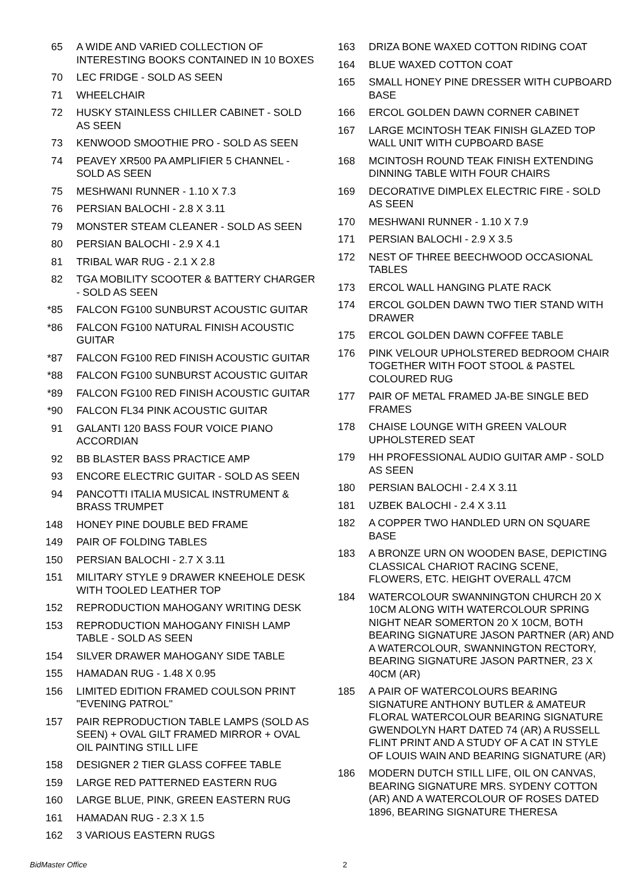65 A WIDE AND VARIED COLLECTION OF INTERESTING BOOKS CONTAINED IN 10 BOXES
70 LEC FRIDGE - SOLD AS SEEN
71 WHEELCHAIR
72 HUSKY STAINLESS CHILLER CABINET - SOLD AS SEEN
73 KENWOOD SMOOTHIE PRO - SOLD AS SEEN
74 PEAVEY XR500 PA AMPLIFIER 5 CHANNEL - SOLD AS SEEN
75 MESHWANI RUNNER - 1.10 X 7.3
76 PERSIAN BALOCHI - 2.8 X 3.11
79 MONSTER STEAM CLEANER - SOLD AS SEEN
80 PERSIAN BALOCHI - 2.9 X 4.1
81 TRIBAL WAR RUG - 2.1 X 2.8
82 TGA MOBILITY SCOOTER & BATTERY CHARGER - SOLD AS SEEN
*85 FALCON FG100 SUNBURST ACOUSTIC GUITAR
*86 FALCON FG100 NATURAL FINISH ACOUSTIC GUITAR
*87 FALCON FG100 RED FINISH ACOUSTIC GUITAR
*88 FALCON FG100 SUNBURST ACOUSTIC GUITAR
*89 FALCON FG100 RED FINISH ACOUSTIC GUITAR
*90 FALCON FL34 PINK ACOUSTIC GUITAR
91 GALANTI 120 BASS FOUR VOICE PIANO ACCORDIAN
92 BB BLASTER BASS PRACTICE AMP
93 ENCORE ELECTRIC GUITAR - SOLD AS SEEN
94 PANCOTTI ITALIA MUSICAL INSTRUMENT & BRASS TRUMPET
148 HONEY PINE DOUBLE BED FRAME
149 PAIR OF FOLDING TABLES
150 PERSIAN BALOCHI - 2.7 X 3.11
151 MILITARY STYLE 9 DRAWER KNEEHOLE DESK WITH TOOLED LEATHER TOP
152 REPRODUCTION MAHOGANY WRITING DESK
153 REPRODUCTION MAHOGANY FINISH LAMP TABLE - SOLD AS SEEN
154 SILVER DRAWER MAHOGANY SIDE TABLE
155 HAMADAN RUG - 1.48 X 0.95
156 LIMITED EDITION FRAMED COULSON PRINT "EVENING PATROL"
157 PAIR REPRODUCTION TABLE LAMPS (SOLD AS SEEN) + OVAL GILT FRAMED MIRROR + OVAL OIL PAINTING STILL LIFE
158 DESIGNER 2 TIER GLASS COFFEE TABLE
159 LARGE RED PATTERNED EASTERN RUG
160 LARGE BLUE, PINK, GREEN EASTERN RUG
161 HAMADAN RUG - 2.3 X 1.5
162 3 VARIOUS EASTERN RUGS
163 DRIZA BONE WAXED COTTON RIDING COAT
164 BLUE WAXED COTTON COAT
165 SMALL HONEY PINE DRESSER WITH CUPBOARD BASE
166 ERCOL GOLDEN DAWN CORNER CABINET
167 LARGE MCINTOSH TEAK FINISH GLAZED TOP WALL UNIT WITH CUPBOARD BASE
168 MCINTOSH ROUND TEAK FINISH EXTENDING DINNING TABLE WITH FOUR CHAIRS
169 DECORATIVE DIMPLEX ELECTRIC FIRE - SOLD AS SEEN
170 MESHWANI RUNNER - 1.10 X 7.9
171 PERSIAN BALOCHI - 2.9 X 3.5
172 NEST OF THREE BEECHWOOD OCCASIONAL TABLES
173 ERCOL WALL HANGING PLATE RACK
174 ERCOL GOLDEN DAWN TWO TIER STAND WITH DRAWER
175 ERCOL GOLDEN DAWN COFFEE TABLE
176 PINK VELOUR UPHOLSTERED BEDROOM CHAIR TOGETHER WITH FOOT STOOL & PASTEL COLOURED RUG
177 PAIR OF METAL FRAMED JA-BE SINGLE BED FRAMES
178 CHAISE LOUNGE WITH GREEN VALOUR UPHOLSTERED SEAT
179 HH PROFESSIONAL AUDIO GUITAR AMP - SOLD AS SEEN
180 PERSIAN BALOCHI - 2.4 X 3.11
181 UZBEK BALOCHI - 2.4 X 3.11
182 A COPPER TWO HANDLED URN ON SQUARE BASE
183 A BRONZE URN ON WOODEN BASE, DEPICTING CLASSICAL CHARIOT RACING SCENE, FLOWERS, ETC. HEIGHT OVERALL 47CM
184 WATERCOLOUR SWANNINGTON CHURCH 20 X 10CM ALONG WITH WATERCOLOUR SPRING NIGHT NEAR SOMERTON 20 X 10CM, BOTH BEARING SIGNATURE JASON PARTNER (AR) AND A WATERCOLOUR, SWANNINGTON RECTORY, BEARING SIGNATURE JASON PARTNER, 23 X 40CM (AR)
185 A PAIR OF WATERCOLOURS BEARING SIGNATURE ANTHONY BUTLER & AMATEUR FLORAL WATERCOLOUR BEARING SIGNATURE GWENDOLYN HART DATED 74 (AR) A RUSSELL FLINT PRINT AND A STUDY OF A CAT IN STYLE OF LOUIS WAIN AND BEARING SIGNATURE (AR)
186 MODERN DUTCH STILL LIFE, OIL ON CANVAS, BEARING SIGNATURE MRS. SYDENY COTTON (AR) AND A WATERCOLOUR OF ROSES DATED 1896, BEARING SIGNATURE THERESA
BidMaster Office
2